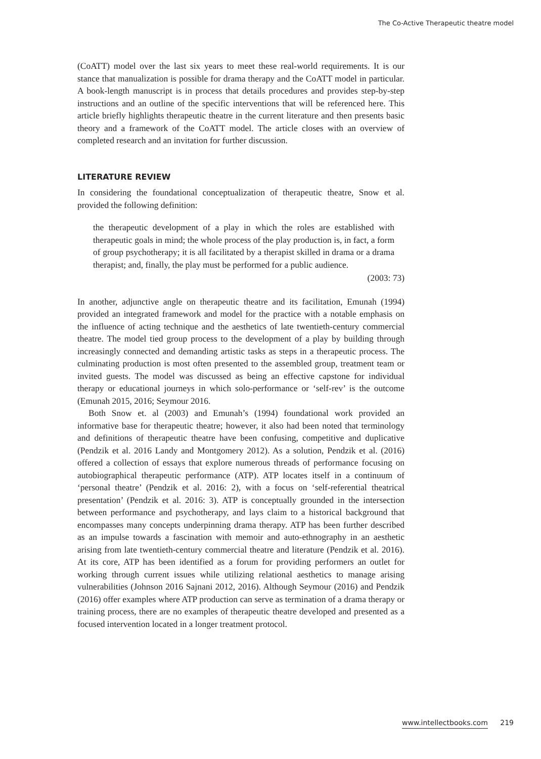The Co-Active Therapeutic theatre model
(CoATT) model over the last six years to meet these real-world requirements. It is our stance that manualization is possible for drama therapy and the CoATT model in particular. A book-length manuscript is in process that details procedures and provides step-by-step instructions and an outline of the specific interventions that will be referenced here. This article briefly highlights therapeutic theatre in the current literature and then presents basic theory and a framework of the CoATT model. The article closes with an overview of completed research and an invitation for further discussion.
LITERATURE REVIEW
In considering the foundational conceptualization of therapeutic theatre, Snow et al. provided the following definition:
the therapeutic development of a play in which the roles are established with therapeutic goals in mind; the whole process of the play production is, in fact, a form of group psychotherapy; it is all facilitated by a therapist skilled in drama or a drama therapist; and, finally, the play must be performed for a public audience.
(2003: 73)
In another, adjunctive angle on therapeutic theatre and its facilitation, Emunah (1994) provided an integrated framework and model for the practice with a notable emphasis on the influence of acting technique and the aesthetics of late twentieth-century commercial theatre. The model tied group process to the development of a play by building through increasingly connected and demanding artistic tasks as steps in a therapeutic process. The culminating production is most often presented to the assembled group, treatment team or invited guests. The model was discussed as being an effective capstone for individual therapy or educational journeys in which solo-performance or ‘self-rev’ is the outcome (Emunah 2015, 2016; Seymour 2016.
Both Snow et. al (2003) and Emunah’s (1994) foundational work provided an informative base for therapeutic theatre; however, it also had been noted that terminology and definitions of therapeutic theatre have been confusing, competitive and duplicative (Pendzik et al. 2016 Landy and Montgomery 2012). As a solution, Pendzik et al. (2016) offered a collection of essays that explore numerous threads of performance focusing on autobiographical therapeutic performance (ATP). ATP locates itself in a continuum of ‘personal theatre’ (Pendzik et al. 2016: 2), with a focus on ‘self-referential theatrical presentation’ (Pendzik et al. 2016: 3). ATP is conceptually grounded in the intersection between performance and psychotherapy, and lays claim to a historical background that encompasses many concepts underpinning drama therapy. ATP has been further described as an impulse towards a fascination with memoir and auto-ethnography in an aesthetic arising from late twentieth-century commercial theatre and literature (Pendzik et al. 2016). At its core, ATP has been identified as a forum for providing performers an outlet for working through current issues while utilizing relational aesthetics to manage arising vulnerabilities (Johnson 2016 Sajnani 2012, 2016). Although Seymour (2016) and Pendzik (2016) offer examples where ATP production can serve as termination of a drama therapy or training process, there are no examples of therapeutic theatre developed and presented as a focused intervention located in a longer treatment protocol.
www.intellectbooks.com 219